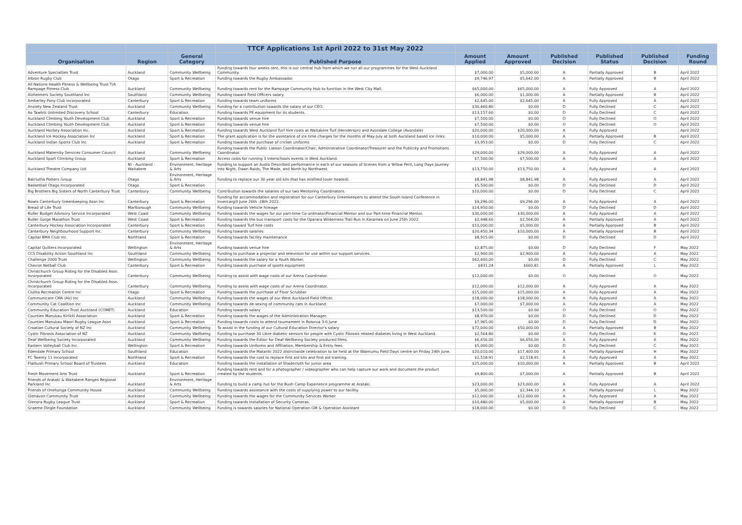| | | | TTCF Applications 1st April 2022 to 31st May 2022 | | | | | | |
| --- | --- | --- | --- | --- | --- | --- | --- | --- | --- |
| Organisation | Region | General Category | Published Purpose | Amount Applied | Amount Approved | Published Decision | Published Status | Published Decision | Funding Round |
| Adventure Specialties Trust | Auckland | Community Wellbeing | Funding towards four weeks rent, this is our central hub from which we run all our programmes for the West Auckland Community. | $7,000.00 | $5,000.00 | A | Partially Approved | B | April 2022 |
| Albion Rugby Club | Otago | Sport & Recreation | Funding towards the Rugby Ambassador. | $9,746.97 | $5,642.00 | A | Partially Approved | B | April 2022 |
| All Nations Health Fitness & Wellbeing Trust T/A Rampage Fitness Club | Auckland | Community Wellbeing | Funding towards rent for the Rampage Community Hub to function in the West City Mall. | $65,000.00 | $65,000.00 | A | Fully Approved | A | April 2022 |
| Alzheimers Society Southland Inc | Southland | Community Wellbeing | Funding toward Field Officers salary | $6,000.00 | $1,000.00 | A | Partially Approved | B | April 2022 |
| Amberley Pony Club Incorporated | Canterbury | Sport & Recreation | Funding towards team uniforms | $2,645.00 | $2,645.00 | A | Fully Approved | A | April 2022 |
| Anxiety New Zealand Trust | Auckland | Community Wellbeing | Funding for a contribution towards the salary of our CEO. | $30,460.80 | $0.00 | D | Fully Declined | C | April 2022 |
| Ao Tawhiti Unlimited Discovery School | Canterbury | Education | Funding towards PE equipment for its students. | $13,157.60 | $0.00 | D | Fully Declined | C | April 2022 |
| Auckland Climbing Youth Development Club | Auckland | Sport & Recreation | Funding towards venue hire | $7,500.00 | $0.00 | O | Fully Declined | O | April 2022 |
| Auckland Climbing Youth Development Club | Auckland | Sport & Recreation | Funding towards venue hire | $7,500.00 | $0.00 | O | Fully Declined | O | April 2022 |
| Auckland Hockey Association Inc. | Auckland | Sport & Recreation | Funding towards West Auckland Turf hire costs at Waitakere Turf (Henderson) and Avondale College (Avondale) | $20,000.00 | $20,000.00 | A | Fully Approved | | April 2022 |
| Auckland Ice Hockey Association Inc | Auckland | Sport & Recreation | The grant application is for the assistance of ice time charges for the months of May-July at both Auckland based ice rinks. | $10,000.00 | $5,000.00 | A | Partially Approved | B | April 2022 |
| Auckland Indian Sports Club Inc | Auckland | Sport & Recreation | Funding towards the purchase of cricket uniforms | $3,953.00 | $0.00 | D | Fully Declined | C | April 2022 |
| Auckland Maternity Services Consumer Council | Auckland | Community Wellbeing | Funding towards the Public Liaison Coordinator/Chair, Administrative Coordinator/Treasurer and the Publicity and Promotions Coordinator. | $29,000.00 | $29,000.00 | A | Fully Approved | A | April 2022 |
| Auckland Sport Climbing Group | Auckland | Sport & Recreation | Access costs for running 3 Interschools events in West Auckland. | $7,500.00 | $7,500.00 | A | Fully Approved | A | April 2022 |
| Auckland Theatre Company Ltd | NI - Auckland - Waitakere | Environment, Heritage & Arts | Funding to support an Audio Described performance in each of our seasons of Scenes from a Yellow Peril, Long Days Journey into Night, Dawn Raids, The Made, and North by Northwest. | $13,750.00 | $13,750.00 | A | Fully Approved | A | April 2022 |
| Balclutha Potters Group | Otago | Environment, Heritage & Arts | Funding to replace our 30 year old kiln that has misfired (over heated). | $8,841.98 | $8,841.98 | A | Fully Approved | A | April 2022 |
| Basketball Otago Incorporated | Otago | Sport & Recreation | | $5,500.00 | $0.00 | D | Fully Declined | D | April 2022 |
| Big Brothers Big Sisters of North Canterbury Trust | Canterbury | Community Wellbeing | Contribution towards the salaries of our two Mentoring Coordinators. | $10,000.00 | $0.00 | D | Fully Declined | C | April 2022 |
| Bowls Canterbury Greenkeeping Assn Inc | Canterbury | Sport & Recreation | Funding for accommodation and registration for our Canterbury Greenkeepers to attend the South Island Conference in Invercargill June 26th -28th 2022. | $9,296.00 | $9,296.00 | A | Fully Approved | A | April 2022 |
| Bread of Life Trust | Marlborough | Community Wellbeing | Funding towards Vehicle hireage | $14,950.00 | $0.00 | D | Fully Declined | D | April 2022 |
| Buller Budget Advisory Service Incorporated | West Coast | Community Wellbeing | Funding towards the wages for our part-time Co-ordinator/Financial Mentor and our Part-time Financial Mentor. | $30,000.00 | $30,000.00 | A | Fully Approved | A | April 2022 |
| Buller Gorge Marathon Trust | West Coast | Sport & Recreation | Funding towards the bus transport costs for the Oparara Wilderness Trail Run in Karamea on June 25th 2022 | $2,948.60 | $2,564.00 | A | Partially Approved | A | April 2022 |
| Canterbury Hockey Association Incorporated | Canterbury | Sport & Recreation | Funding toward Turf hire costs | $10,000.00 | $5,000.00 | A | Partially Approved | B | April 2022 |
| Canterbury Neighbourhood Support Inc. | Canterbury | Community Wellbeing | Funding towards salaries | $20,450.34 | $10,000.00 | A | Partially Approved | B | April 2022 |
| Capital BMX Club Inc. | Northland | Sport & Recreation | Funding towards facility maintenance | $8,915.00 | $0.00 | D | Fully Declined | D | April 2022 |
| Capital Quilters Incorporated | Wellington | Environment, Heritage & Arts | Funding towards venue hire | $2,875.00 | $0.00 | D | Fully Declined | F | May 2022 |
| CCS Disability Action Southland Inc | Southland | Community Wellbeing | Funding to purchase a projector and television for use within our support services. | $2,900.00 | $2,900.00 | A | Fully Approved | A | May 2022 |
| Challenge 2000 Trust | Wellington | Community Wellbeing | Funding towards the salary for a Youth Worker. | $62,400.00 | $0.00 | D | Fully Declined | C | May 2022 |
| Cheviot Netball Club | Canterbury | Sport & Recreation | Funding towards purchase of sports equipment | $831.24 | $660.81 | A | Partially Approved | L | May 2022 |
| Christchurch Group Riding for the Disabled Assn. Incorporated | Canterbury | Community Wellbeing | Funding to assist with wage costs of our Arena Coordinator. | $12,000.00 | $0.00 | O | Fully Declined | O | May 2022 |
| Christchurch Group Riding for the Disabled Assn. Incorporated | Canterbury | Community Wellbeing | Funding to assist with wage costs of our Arena Coordinator. | $12,000.00 | $12,000.00 | A | Fully Approved | A | May 2022 |
| Clutha Recreation Centre Inc | Otago | Sport & Recreation | Funding towards the purchase of Floor Scrubber | $15,000.00 | $15,000.00 | A | Fully Approved | A | May 2022 |
| Communicare CMA (Ak) Inc | Auckland | Community Wellbeing | Funding towards the wages of our West Auckland Field Officer. | $18,000.00 | $18,000.00 | A | Fully Approved | A | May 2022 |
| Community Cat Coalition Inc | Auckland | Community Wellbeing | Funding towards de-sexing of community cats in Auckland. | $7,000.00 | $7,000.00 | A | Fully Approved | A | May 2022 |
| Community Education Trust Auckland (COMET) | Auckland | Education | Funding towards salary | $13,500.00 | $0.00 | O | Fully Declined | O | May 2022 |
| Counties Manukau Kirikiti Association | Auckland | Sport & Recreation | Funding towards the wages of the Administration Manager. | $8,970.00 | $0.00 | D | Fully Declined | D | May 2022 |
| Counties Manukau Maori Rugby League Assn | Auckland | Sport & Recreation | Funding towards costs to attend tournament in Rotorua 3-6 June | $7,965.00 | $0.00 | D | Fully Declined | D | May 2022 |
| Croatian Cultural Society of NZ Inc | Auckland | Community Wellbeing | To assist in the funding of our Cultural Education Director's salary | $72,000.00 | $50,000.00 | A | Partially Approved | B | May 2022 |
| Cystic Fibrosis Association of NZ | Auckland | Community Wellbeing | Funding to purchase 30 Libre diabetic sensors for people with Cystic Fibrosis related diabetes living in West Auckland. | $2,564.80 | $0.00 | O | Fully Declined | K | May 2022 |
| Deaf Wellbeing Society Incorporated | Auckland | Community Wellbeing | Funding towards the Editor for Deaf Wellbeing Society produced films. | $6,656.00 | $6,656.00 | A | Fully Approved | A | May 2022 |
| Eastern Volleyball Club Inc. | Wellington | Sport & Recreation | Funding towards Uniforms and Affiliation, Membership & Entry fees | $5,000.00 | $0.00 | D | Fully Declined | C | May 2022 |
| Edendale Primary School | Southland | Education | Funding towards the Matariki 2022 districtwide celebration to be held at the Waimumu Field Days centre on Friday 24th June. | $20,010.00 | $17,400.00 | A | Partially Approved | H | May 2022 |
| FC Twenty 11 Incorporated | Northland | Sport & Recreation | Funding towards the cost to replace first aid kits and first aid training. | $2,518.91 | $2,518.91 | A | Fully Approved | A | May 2022 |
| Flatbush Primary School Board of Trustees | Auckland | Education | Funding towards the installation of Shadecloth for junior area | $25,000.00 | $10,000.00 | A | Partially Approved | B | April 2022 |
| Fresh Movement Arts Trust | Auckland | Sport & Recreation | Funding towards rent and for a photographer / videographer who can help capture our work and document the product created by the students. | $9,800.00 | $7,000.00 | A | Partially Approved | B | April 2022 |
| Friends of Arataki & Waitakere Ranges Regional Parkland Inc | Auckland | Environment, Heritage & Arts | Funding to build a camp hut for the Bush Camp Experience programme at Arataki. | $23,000.00 | $23,000.00 | A | Fully Approved | A | April 2022 |
| Friends of Onehunga Community House | Auckland | Community Wellbeing | Funding towards assistance with the costs of supplying power to our facility. | $5,000.00 | $2,344.10 | A | Partially Approved | L | May 2022 |
| Glenavon Community Trust | Auckland | Community Wellbeing | Funding towards the wages for the Community Services Worker. | $12,000.00 | $12,000.00 | A | Fully Approved | A | May 2022 |
| Glenora Rugby League Trust | Auckland | Sport & Recreation | Funding towards Installation of Security Cameras. | $10,480.00 | $5,000.00 | A | Partially Approved | B | May 2022 |
| Graeme Dingle Foundation | Auckland | Community Wellbeing | Funding is towards salaries for National Operation GM & Operation Assistant | $18,000.00 | $0.00 | D | Fully Declined | C | May 2022 |